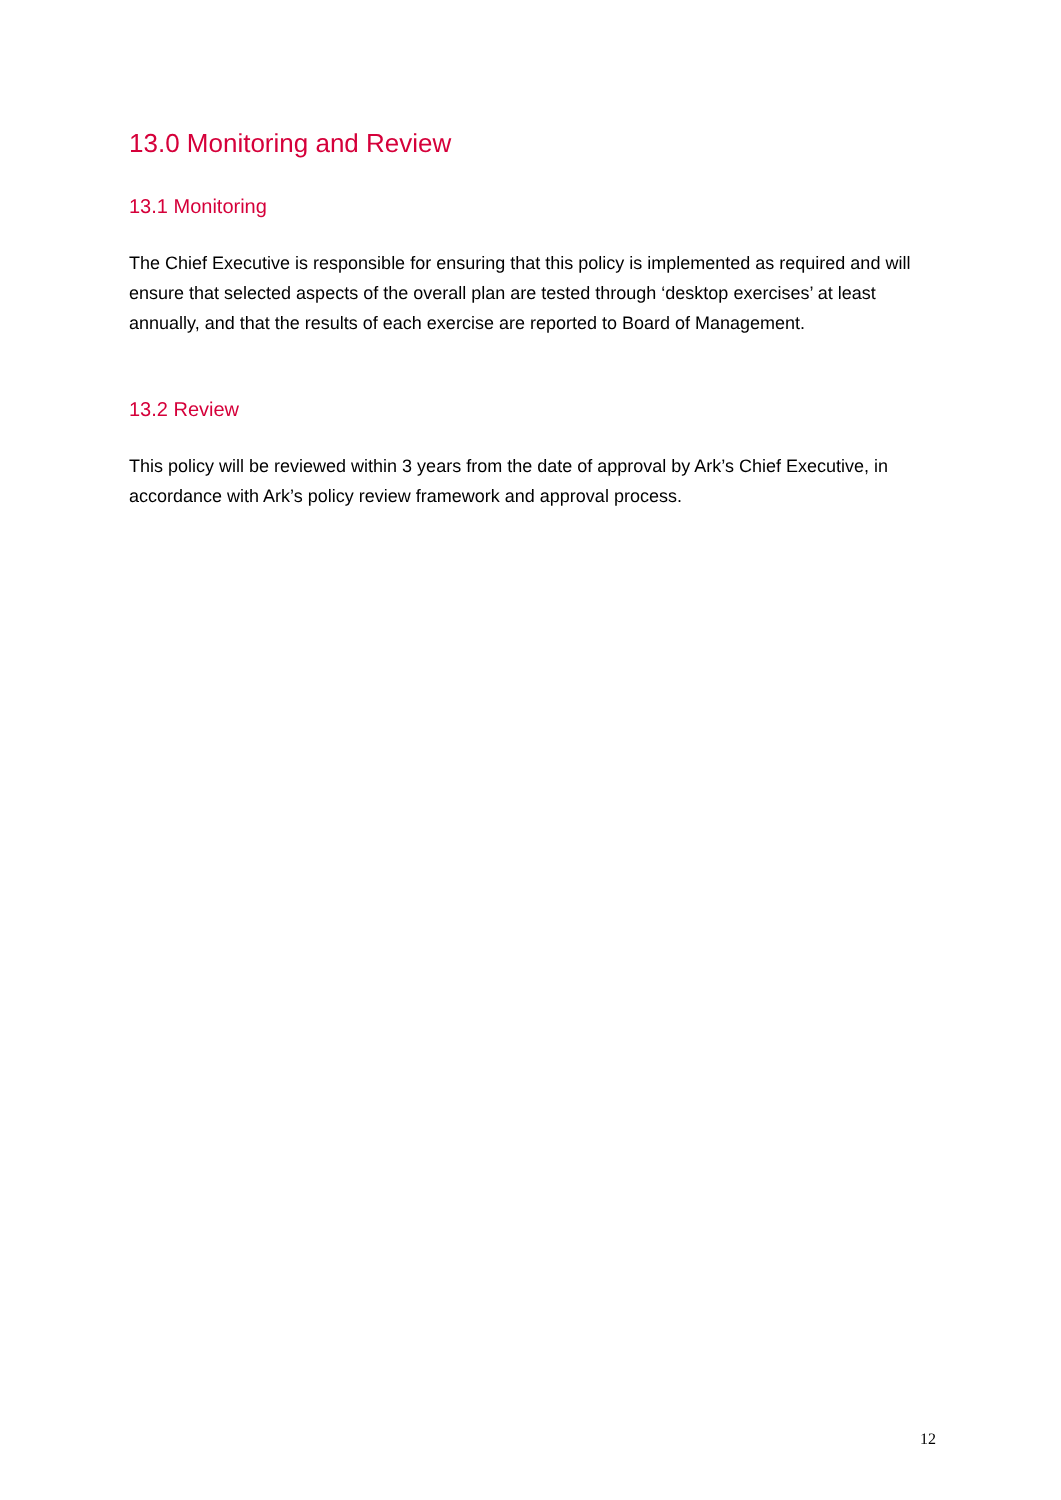13.0 Monitoring and Review
13.1 Monitoring
The Chief Executive is responsible for ensuring that this policy is implemented as required and will ensure that selected aspects of the overall plan are tested through ‘desktop exercises’ at least annually, and that the results of each exercise are reported to Board of Management.
13.2 Review
This policy will be reviewed within 3 years from the date of approval by Ark’s Chief Executive, in accordance with Ark’s policy review framework and approval process.
12